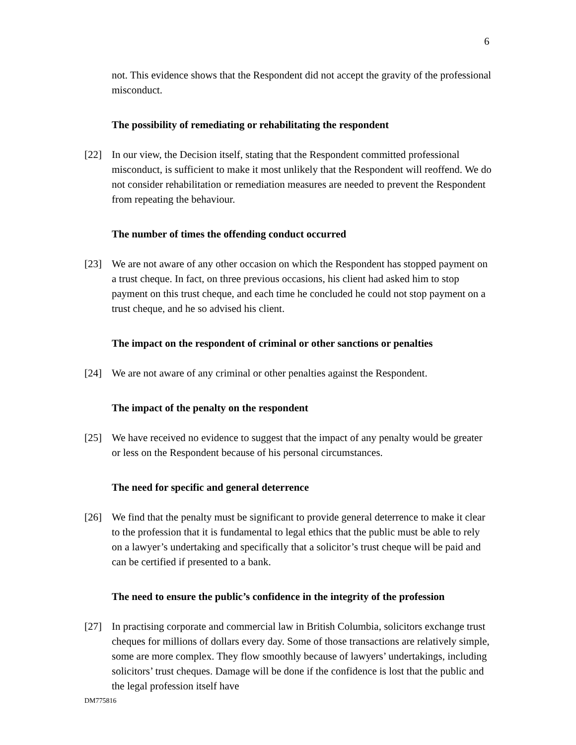6
not. This evidence shows that the Respondent did not accept the gravity of the professional misconduct.
The possibility of remediating or rehabilitating the respondent
[22] In our view, the Decision itself, stating that the Respondent committed professional misconduct, is sufficient to make it most unlikely that the Respondent will reoffend. We do not consider rehabilitation or remediation measures are needed to prevent the Respondent from repeating the behaviour.
The number of times the offending conduct occurred
[23] We are not aware of any other occasion on which the Respondent has stopped payment on a trust cheque. In fact, on three previous occasions, his client had asked him to stop payment on this trust cheque, and each time he concluded he could not stop payment on a trust cheque, and he so advised his client.
The impact on the respondent of criminal or other sanctions or penalties
[24] We are not aware of any criminal or other penalties against the Respondent.
The impact of the penalty on the respondent
[25] We have received no evidence to suggest that the impact of any penalty would be greater or less on the Respondent because of his personal circumstances.
The need for specific and general deterrence
[26] We find that the penalty must be significant to provide general deterrence to make it clear to the profession that it is fundamental to legal ethics that the public must be able to rely on a lawyer’s undertaking and specifically that a solicitor’s trust cheque will be paid and can be certified if presented to a bank.
The need to ensure the public’s confidence in the integrity of the profession
[27] In practising corporate and commercial law in British Columbia, solicitors exchange trust cheques for millions of dollars every day. Some of those transactions are relatively simple, some are more complex. They flow smoothly because of lawyers’ undertakings, including solicitors’ trust cheques. Damage will be done if the confidence is lost that the public and the legal profession itself have
DM775816